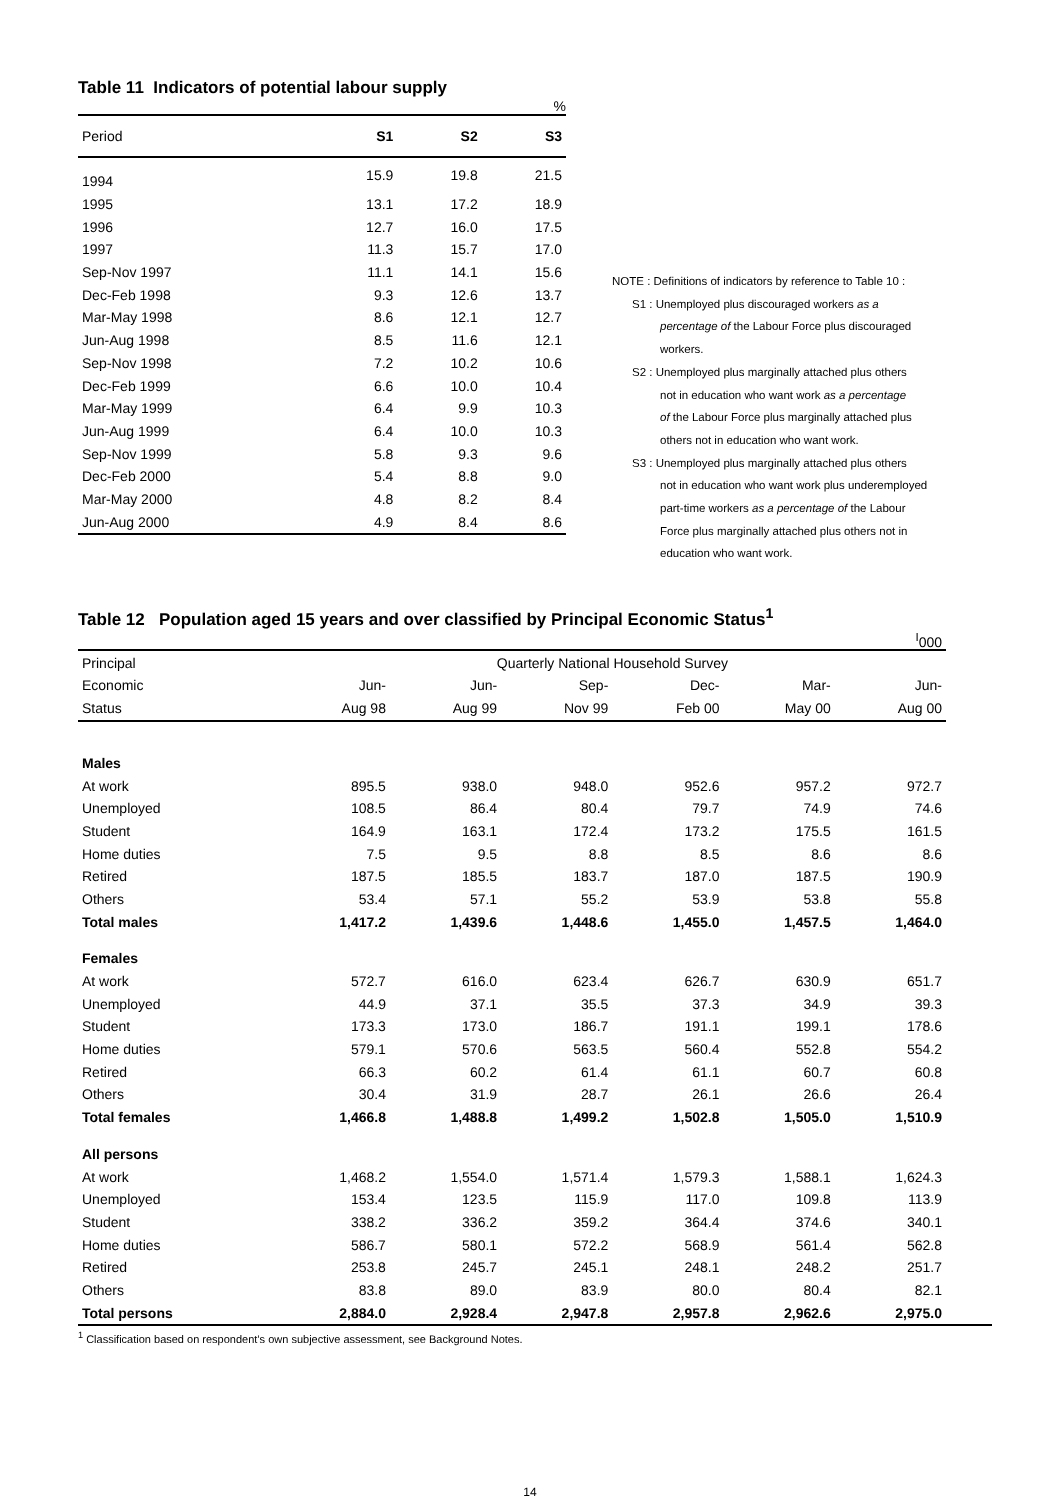Table 11 Indicators of potential labour supply
%
| Period | S1 | S2 | S3 |
| --- | --- | --- | --- |
| 1994 | 15.9 | 19.8 | 21.5 |
| 1995 | 13.1 | 17.2 | 18.9 |
| 1996 | 12.7 | 16.0 | 17.5 |
| 1997 | 11.3 | 15.7 | 17.0 |
| Sep-Nov 1997 | 11.1 | 14.1 | 15.6 |
| Dec-Feb 1998 | 9.3 | 12.6 | 13.7 |
| Mar-May 1998 | 8.6 | 12.1 | 12.7 |
| Jun-Aug 1998 | 8.5 | 11.6 | 12.1 |
| Sep-Nov 1998 | 7.2 | 10.2 | 10.6 |
| Dec-Feb 1999 | 6.6 | 10.0 | 10.4 |
| Mar-May 1999 | 6.4 | 9.9 | 10.3 |
| Jun-Aug 1999 | 6.4 | 10.0 | 10.3 |
| Sep-Nov 1999 | 5.8 | 9.3 | 9.6 |
| Dec-Feb 2000 | 5.4 | 8.8 | 9.0 |
| Mar-May 2000 | 4.8 | 8.2 | 8.4 |
| Jun-Aug 2000 | 4.9 | 8.4 | 8.6 |
NOTE : Definitions of indicators by reference to Table 10 :
S1 : Unemployed plus discouraged workers as a
percentage of the Labour Force plus discouraged
workers.
S2 : Unemployed plus marginally attached plus others
not in education who want work as a percentage
of the Labour Force plus marginally attached plus
others not in education who want work.
S3 : Unemployed plus marginally attached plus others
not in education who want work plus underemployed
part-time workers as a percentage of the Labour
Force plus marginally attached plus others not in
education who want work.
Table 12 Population aged 15 years and over classified by Principal Economic Status<sup>1</sup>
<sup>I</sup>000
| Principal | Quarterly National Household Survey | | | | | |
| --- | --- | --- | --- | --- | --- | --- |
| Economic | Jun- | Jun- | Sep- | Dec- | Mar- | Jun- |
| Status | Aug 98 | Aug 99 | Nov 99 | Feb 00 | May 00 | Aug 00 |
| Males | | | | | | |
| At work | 895.5 | 938.0 | 948.0 | 952.6 | 957.2 | 972.7 |
| Unemployed | 108.5 | 86.4 | 80.4 | 79.7 | 74.9 | 74.6 |
| Student | 164.9 | 163.1 | 172.4 | 173.2 | 175.5 | 161.5 |
| Home duties | 7.5 | 9.5 | 8.8 | 8.5 | 8.6 | 8.6 |
| Retired | 187.5 | 185.5 | 183.7 | 187.0 | 187.5 | 190.9 |
| Others | 53.4 | 57.1 | 55.2 | 53.9 | 53.8 | 55.8 |
| Total males | 1,417.2 | 1,439.6 | 1,448.6 | 1,455.0 | 1,457.5 | 1,464.0 |
| Females | | | | | | |
| At work | 572.7 | 616.0 | 623.4 | 626.7 | 630.9 | 651.7 |
| Unemployed | 44.9 | 37.1 | 35.5 | 37.3 | 34.9 | 39.3 |
| Student | 173.3 | 173.0 | 186.7 | 191.1 | 199.1 | 178.6 |
| Home duties | 579.1 | 570.6 | 563.5 | 560.4 | 552.8 | 554.2 |
| Retired | 66.3 | 60.2 | 61.4 | 61.1 | 60.7 | 60.8 |
| Others | 30.4 | 31.9 | 28.7 | 26.1 | 26.6 | 26.4 |
| Total females | 1,466.8 | 1,488.8 | 1,499.2 | 1,502.8 | 1,505.0 | 1,510.9 |
| All persons | | | | | | |
| At work | 1,468.2 | 1,554.0 | 1,571.4 | 1,579.3 | 1,588.1 | 1,624.3 |
| Unemployed | 153.4 | 123.5 | 115.9 | 117.0 | 109.8 | 113.9 |
| Student | 338.2 | 336.2 | 359.2 | 364.4 | 374.6 | 340.1 |
| Home duties | 586.7 | 580.1 | 572.2 | 568.9 | 561.4 | 562.8 |
| Retired | 253.8 | 245.7 | 245.1 | 248.1 | 248.2 | 251.7 |
| Others | 83.8 | 89.0 | 83.9 | 80.0 | 80.4 | 82.1 |
| Total persons | 2,884.0 | 2,928.4 | 2,947.8 | 2,957.8 | 2,962.6 | 2,975.0 |
<sup>1</sup> Classification based on respondent’s own subjective assessment, see Background Notes.
14